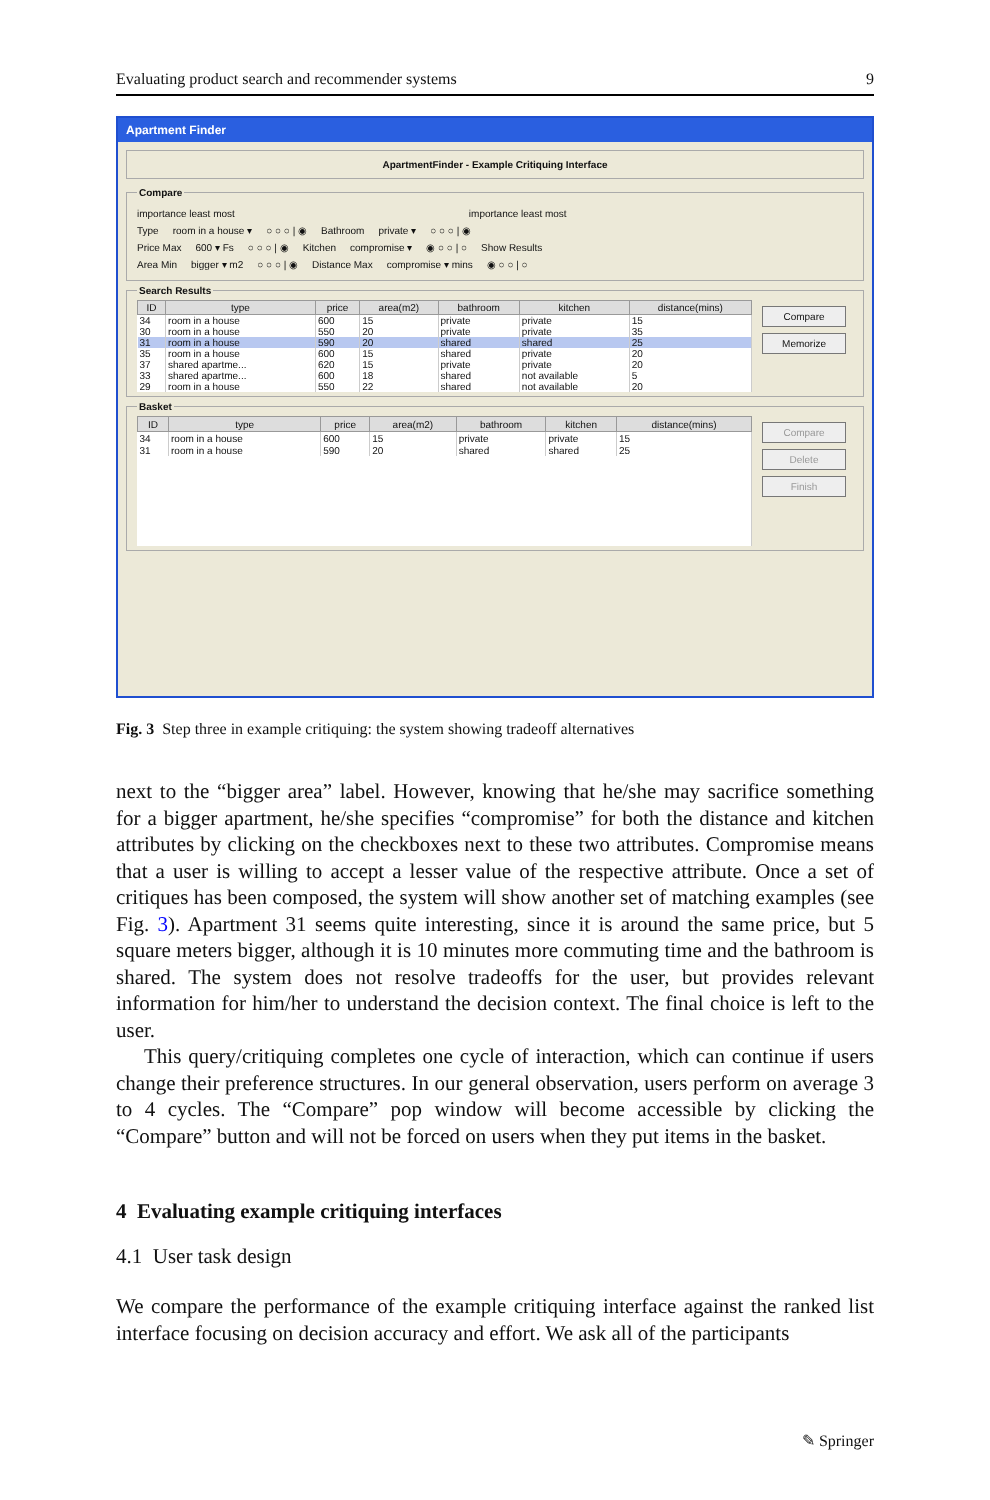Evaluating product search and recommender systems 9
Apartment Finder
ApartmentFinder - Example Critiquing Interface
Compare
importance least most importance least most
Type room in a house ▾ ○ ○ ○ | ◉ Bathroom private ▾ ○ ○ ○ | ◉
Price Max 600 ▾ Fs ○ ○ ○ | ◉ Kitchen compromise ▾ ◉ ○ ○ | ○ Show Results
Area Min bigger ▾ m2 ○ ○ ○ | ◉ Distance Max compromise ▾ mins ◉ ○ ○ | ○
Search Results
| ID | type | price | area(m2) | bathroom | kitchen | distance(mins) |
| --- | --- | --- | --- | --- | --- | --- |
| 34 | room in a house | 600 | 15 | private | private | 15 |
| 30 | room in a house | 550 | 20 | private | private | 35 |
| 31 | room in a house | 590 | 20 | shared | shared | 25 |
| 35 | room in a house | 600 | 15 | shared | private | 20 |
| 37 | shared apartme... | 620 | 15 | private | private | 20 |
| 33 | shared apartme... | 600 | 18 | shared | not available | 5 |
| 29 | room in a house | 550 | 22 | shared | not available | 20 |
Compare
Memorize
Basket
| ID | type | price | area(m2) | bathroom | kitchen | distance(mins) |
| --- | --- | --- | --- | --- | --- | --- |
| 34 | room in a house | 600 | 15 | private | private | 15 |
| 31 | room in a house | 590 | 20 | shared | shared | 25 |
Compare
Delete
Finish
Fig. 3 Step three in example critiquing: the system showing tradeoff alternatives
next to the “bigger area” label. However, knowing that he/she may sacrifice something for a bigger apartment, he/she specifies “compromise” for both the distance and kitchen attributes by clicking on the checkboxes next to these two attributes. Compromise means that a user is willing to accept a lesser value of the respective attribute. Once a set of critiques has been composed, the system will show another set of matching examples (see Fig. 3). Apartment 31 seems quite interesting, since it is around the same price, but 5 square meters bigger, although it is 10 minutes more commuting time and the bathroom is shared. The system does not resolve tradeoffs for the user, but provides relevant information for him/her to understand the decision context. The final choice is left to the user.
This query/critiquing completes one cycle of interaction, which can continue if users change their preference structures. In our general observation, users perform on average 3 to 4 cycles. The “Compare” pop window will become accessible by clicking the “Compare” button and will not be forced on users when they put items in the basket.
4 Evaluating example critiquing interfaces
4.1 User task design
We compare the performance of the example critiquing interface against the ranked list interface focusing on decision accuracy and effort. We ask all of the participants
✎ Springer